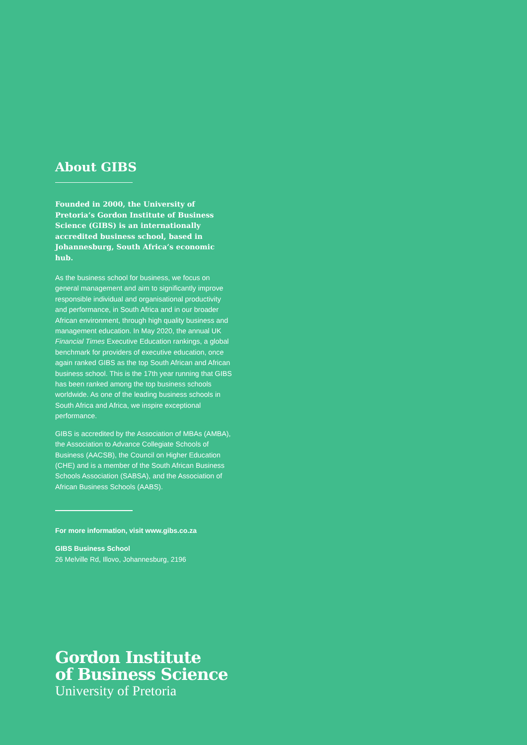About GIBS
Founded in 2000, the University of Pretoria’s Gordon Institute of Business Science (GIBS) is an internationally accredited business school, based in Johannesburg, South Africa’s economic hub.
As the business school for business, we focus on general management and aim to significantly improve responsible individual and organisational productivity and performance, in South Africa and in our broader African environment, through high quality business and management education. In May 2020, the annual UK Financial Times Executive Education rankings, a global benchmark for providers of executive education, once again ranked GIBS as the top South African and African business school. This is the 17th year running that GIBS has been ranked among the top business schools worldwide. As one of the leading business schools in South Africa and Africa, we inspire exceptional performance.
GIBS is accredited by the Association of MBAs (AMBA), the Association to Advance Collegiate Schools of Business (AACSB), the Council on Higher Education (CHE) and is a member of the South African Business Schools Association (SABSA), and the Association of African Business Schools (AABS).
For more information, visit www.gibs.co.za
GIBS Business School
26 Melville Rd, Illovo, Johannesburg, 2196
Gordon Institute
of Business Science
University of Pretoria